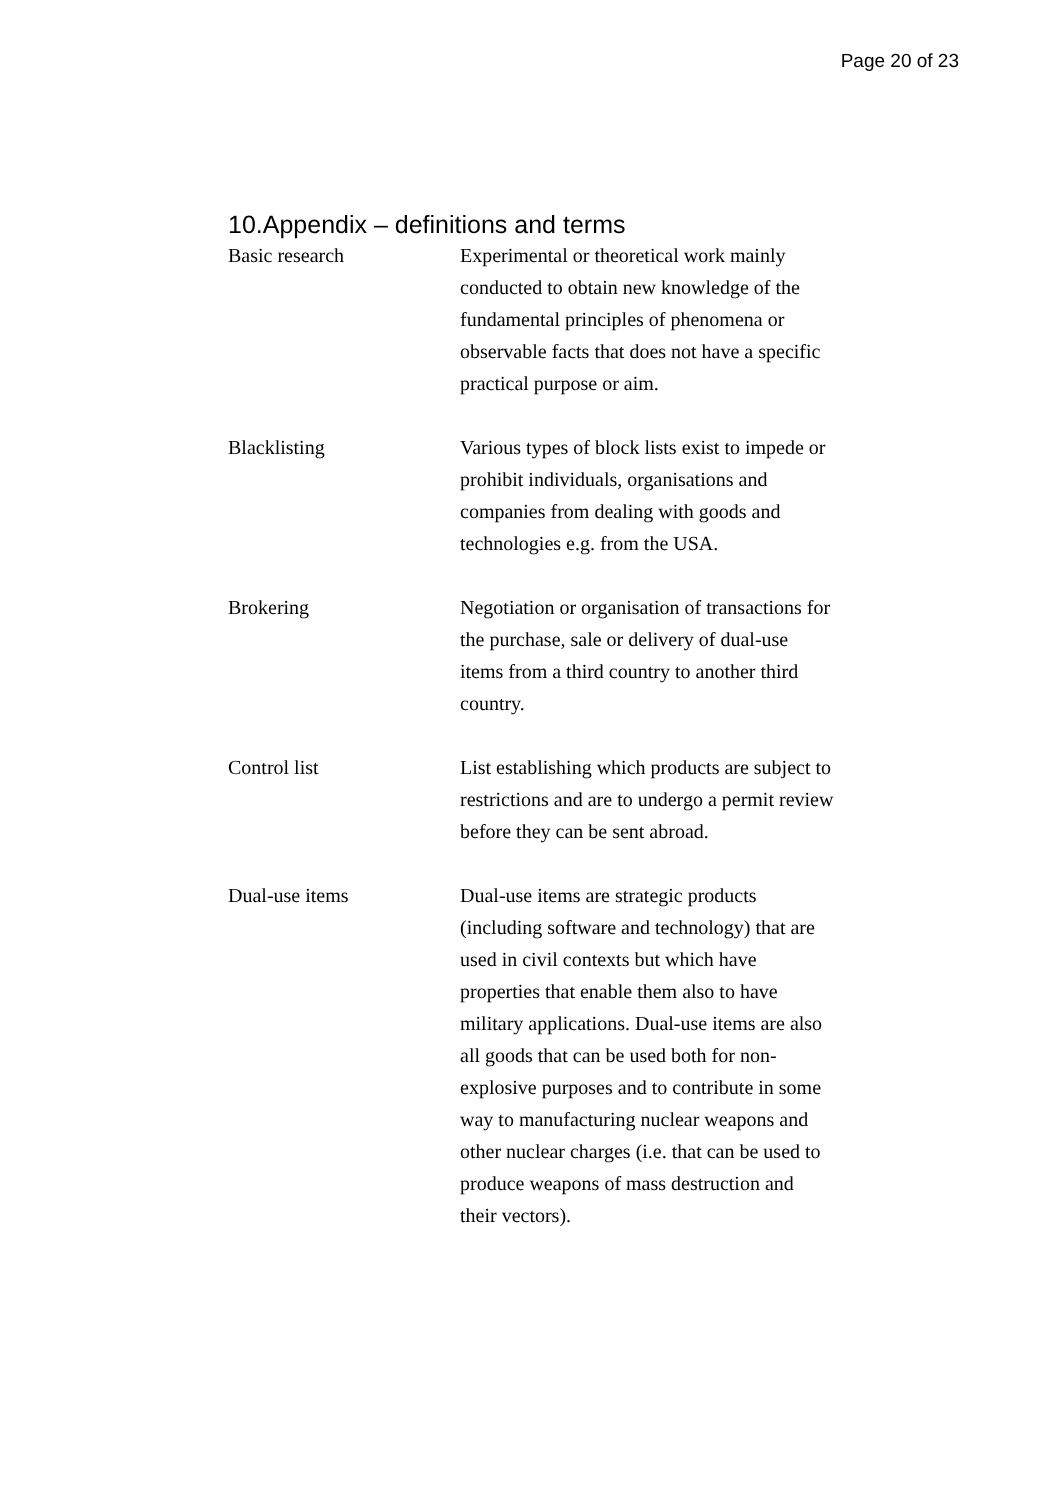Page 20 of 23
10.Appendix – definitions and terms
Basic research Experimental or theoretical work mainly conducted to obtain new knowledge of the fundamental principles of phenomena or observable facts that does not have a specific practical purpose or aim.
Blacklisting Various types of block lists exist to impede or prohibit individuals, organisations and companies from dealing with goods and technologies e.g. from the USA.
Brokering Negotiation or organisation of transactions for the purchase, sale or delivery of dual-use items from a third country to another third country.
Control list List establishing which products are subject to restrictions and are to undergo a permit review before they can be sent abroad.
Dual-use items Dual-use items are strategic products (including software and technology) that are used in civil contexts but which have properties that enable them also to have military applications. Dual-use items are also all goods that can be used both for non-explosive purposes and to contribute in some way to manufacturing nuclear weapons and other nuclear charges (i.e. that can be used to produce weapons of mass destruction and their vectors).